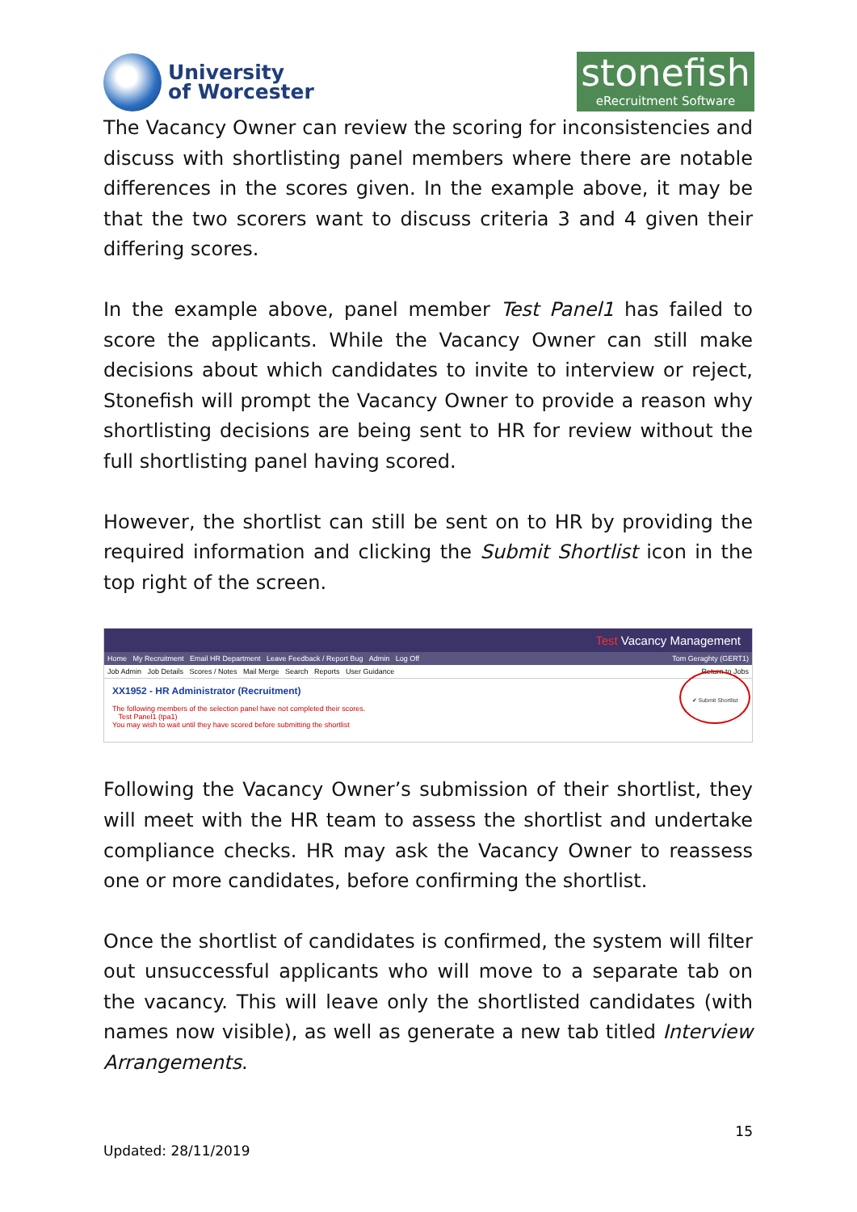University
of Worcester
stonefish
eRecruitment Software
The Vacancy Owner can review the scoring for inconsistencies and discuss with shortlisting panel members where there are notable differences in the scores given. In the example above, it may be that the two scorers want to discuss criteria 3 and 4 given their differing scores.
In the example above, panel member Test Panel1 has failed to score the applicants. While the Vacancy Owner can still make decisions about which candidates to invite to interview or reject, Stonefish will prompt the Vacancy Owner to provide a reason why shortlisting decisions are being sent to HR for review without the full shortlisting panel having scored.
However, the shortlist can still be sent on to HR by providing the required information and clicking the Submit Shortlist icon in the top right of the screen.
Test Vacancy Management
Home My Recruitment Email HR Department Leave Feedback / Report Bug Admin Log Off Tom Geraghty (GERT1)
Job Admin Job Details Scores / Notes Mail Merge Search Reports User Guidance Return to Jobs
XX1952 - HR Administrator (Recruitment)
The following members of the selection panel have not completed their scores.
Test Panel1 (tpa1)
You may wish to wait until they have scored before submitting the shortlist
✔ Submit Shortlist
Following the Vacancy Owner’s submission of their shortlist, they will meet with the HR team to assess the shortlist and undertake compliance checks. HR may ask the Vacancy Owner to reassess one or more candidates, before confirming the shortlist.
Once the shortlist of candidates is confirmed, the system will filter out unsuccessful applicants who will move to a separate tab on the vacancy. This will leave only the shortlisted candidates (with names now visible), as well as generate a new tab titled Interview Arrangements.
15
Updated: 28/11/2019